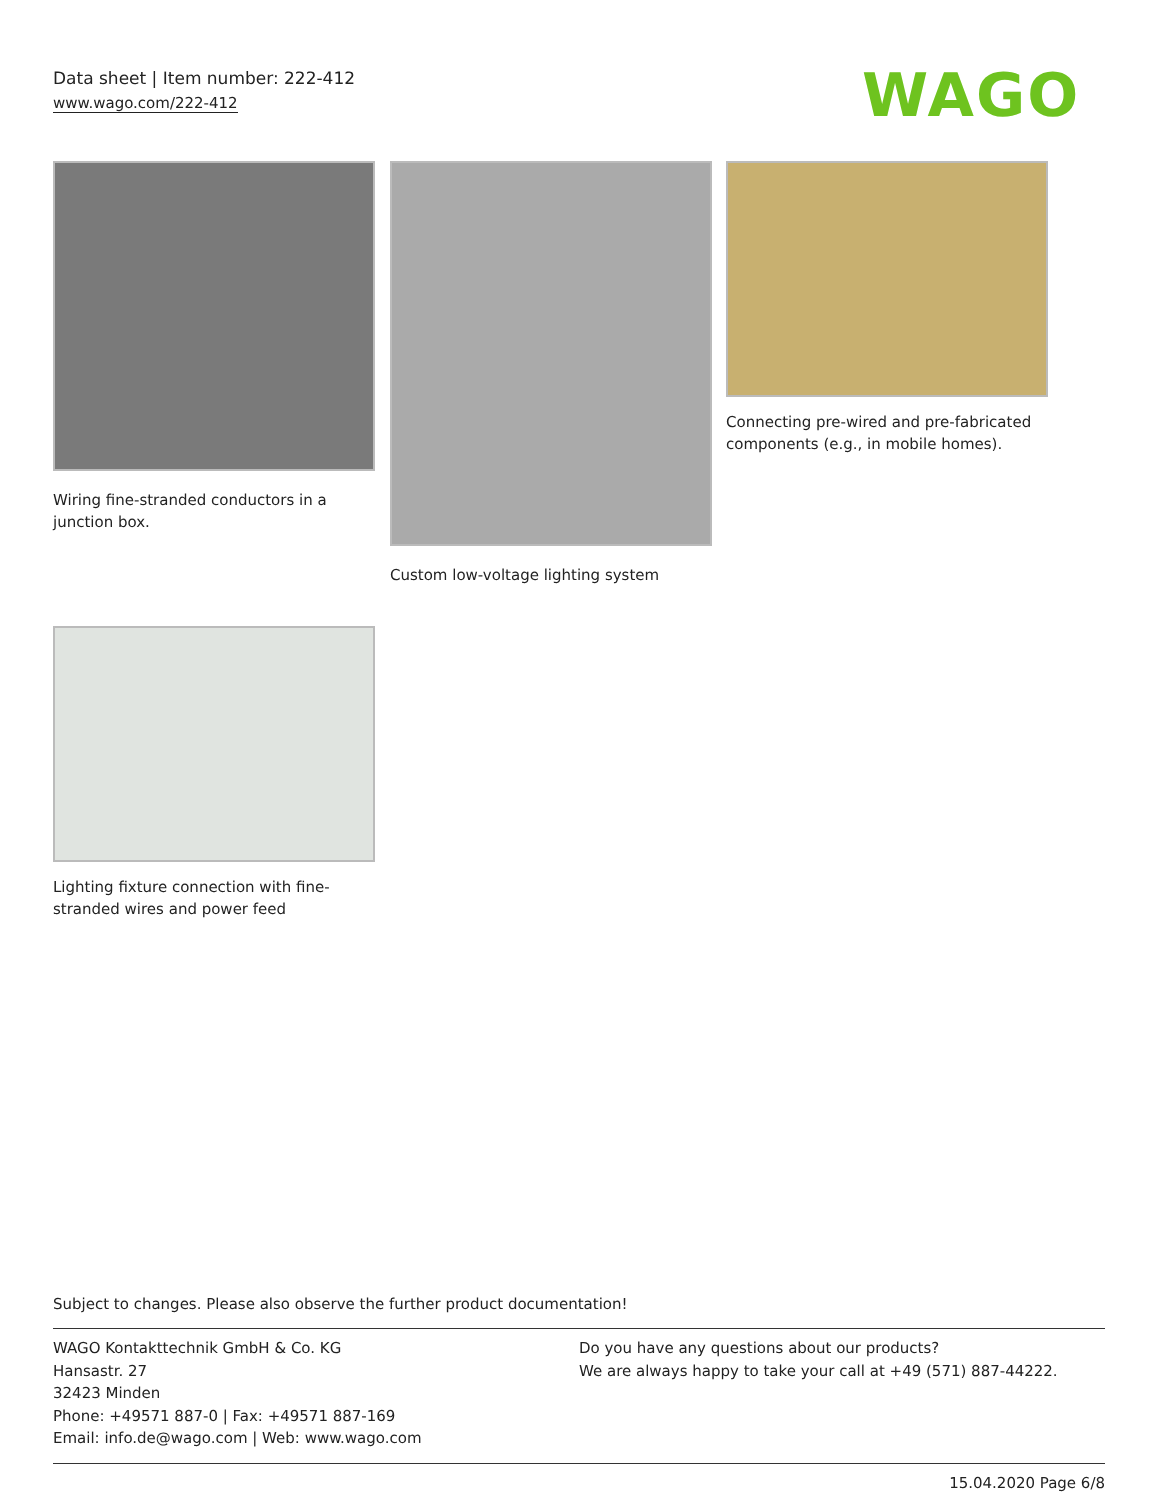Data sheet | Item number: 222-412
www.wago.com/222-412
WAGO
Wiring fine-stranded conductors in a junction box.
Custom low-voltage lighting system
Connecting pre-wired and pre-fabricated components (e.g., in mobile homes).
Lighting fixture connection with fine-stranded wires and power feed
Subject to changes. Please also observe the further product documentation!
WAGO Kontakttechnik GmbH & Co. KG
Hansastr. 27
32423 Minden
Phone: +49571 887-0 | Fax: +49571 887-169
Email: info.de@wago.com | Web: www.wago.com
Do you have any questions about our products?
We are always happy to take your call at +49 (571) 887-44222.
15.04.2020 Page 6/8